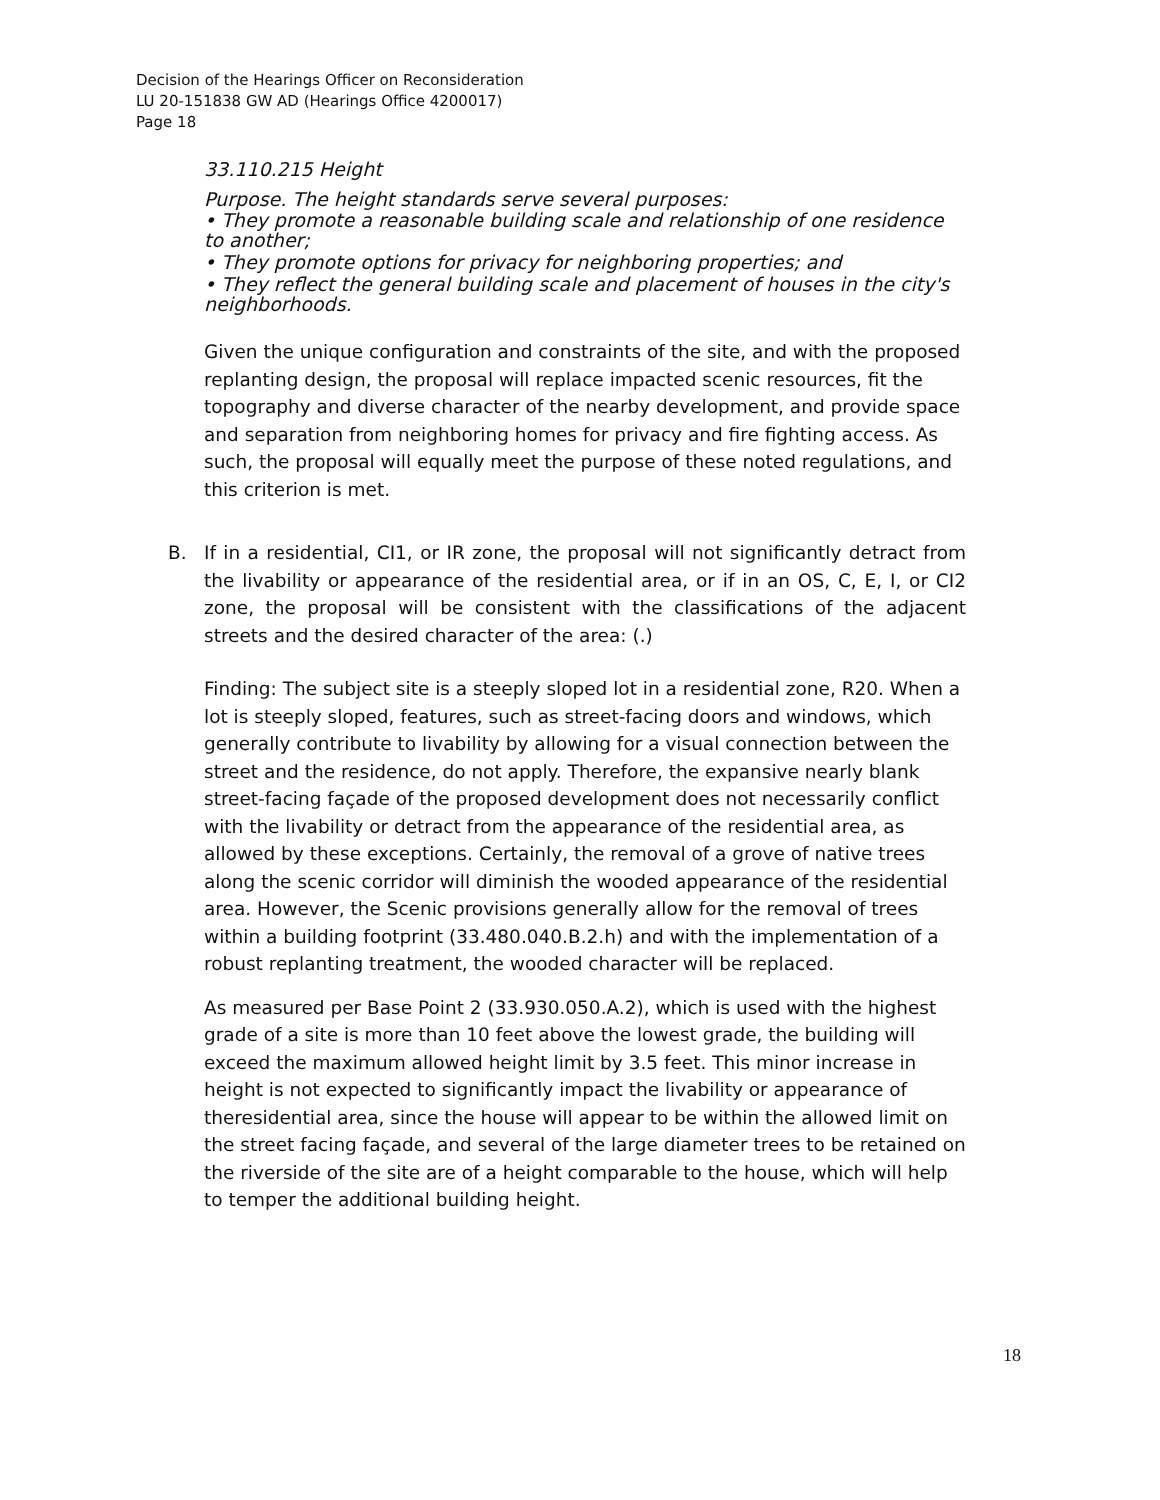Decision of the Hearings Officer on Reconsideration
LU 20-151838 GW AD (Hearings Office 4200017)
Page 18
33.110.215 Height
Purpose. The height standards serve several purposes:
• They promote a reasonable building scale and relationship of one residence to another;
• They promote options for privacy for neighboring properties; and
• They reflect the general building scale and placement of houses in the city's neighborhoods.
Given the unique configuration and constraints of the site, and with the proposed replanting design, the proposal will replace impacted scenic resources, fit the topography and diverse character of the nearby development, and provide space and separation from neighboring homes for privacy and fire fighting access. As such, the proposal will equally meet the purpose of these noted regulations, and this criterion is met.
B. If in a residential, CI1, or IR zone, the proposal will not significantly detract from the livability or appearance of the residential area, or if in an OS, C, E, I, or CI2 zone, the proposal will be consistent with the classifications of the adjacent streets and the desired character of the area: (.)
Finding: The subject site is a steeply sloped lot in a residential zone, R20. When a lot is steeply sloped, features, such as street-facing doors and windows, which generally contribute to livability by allowing for a visual connection between the street and the residence, do not apply. Therefore, the expansive nearly blank street-facing façade of the proposed development does not necessarily conflict with the livability or detract from the appearance of the residential area, as allowed by these exceptions. Certainly, the removal of a grove of native trees along the scenic corridor will diminish the wooded appearance of the residential area. However, the Scenic provisions generally allow for the removal of trees within a building footprint (33.480.040.B.2.h) and with the implementation of a robust replanting treatment, the wooded character will be replaced.
As measured per Base Point 2 (33.930.050.A.2), which is used with the highest grade of a site is more than 10 feet above the lowest grade, the building will exceed the maximum allowed height limit by 3.5 feet. This minor increase in height is not expected to significantly impact the livability or appearance of theresidential area, since the house will appear to be within the allowed limit on the street facing façade, and several of the large diameter trees to be retained on the riverside of the site are of a height comparable to the house, which will help to temper the additional building height.
18